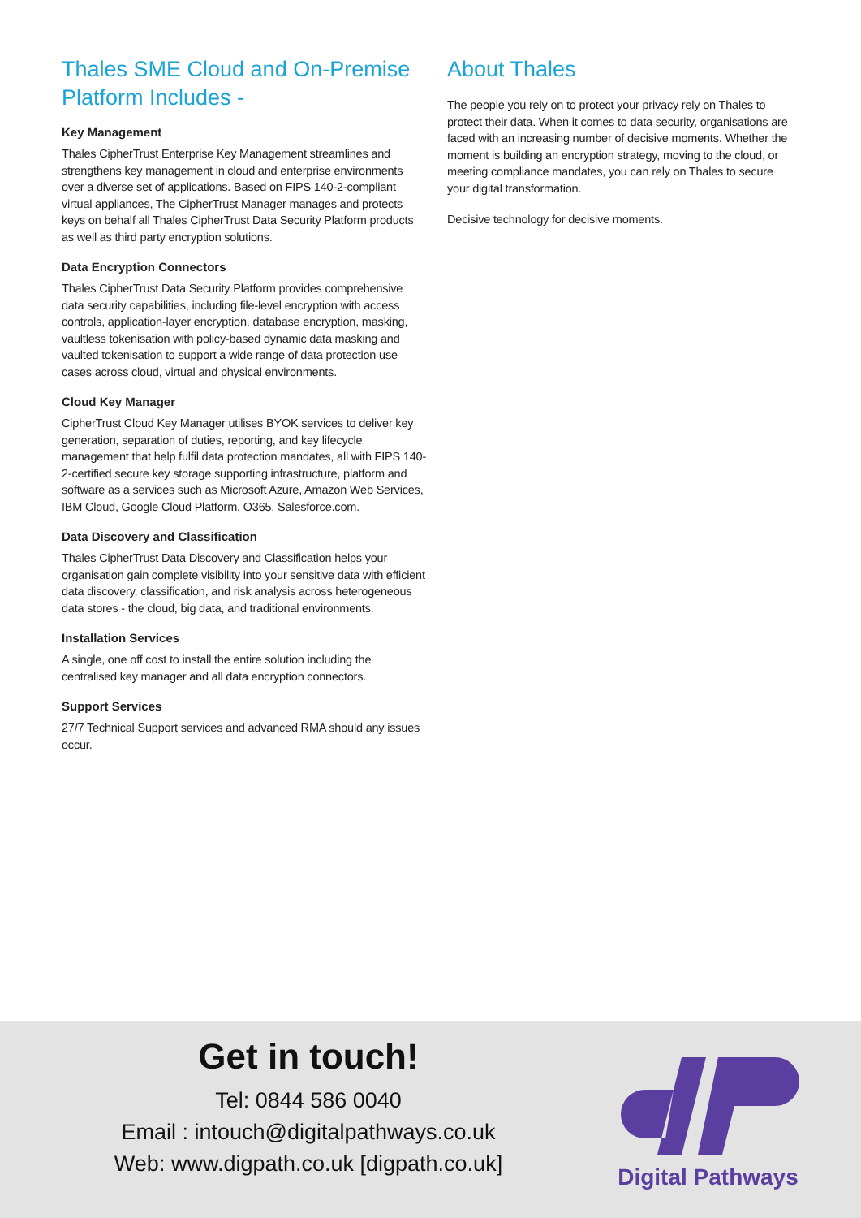Thales SME Cloud and On-Premise Platform Includes -
Key Management
Thales CipherTrust Enterprise Key Management streamlines and strengthens key management in cloud and enterprise environments over a diverse set of applications. Based on FIPS 140-2-compliant virtual appliances, The CipherTrust Manager manages and protects keys on behalf all Thales CipherTrust Data Security Platform products as well as third party encryption solutions.
Data Encryption Connectors
Thales CipherTrust Data Security Platform provides comprehensive data security capabilities, including file-level encryption with access controls, application-layer encryption, database encryption, masking, vaultless tokenisation with policy-based dynamic data masking and vaulted tokenisation to support a wide range of data protection use cases across cloud, virtual and physical environments.
Cloud Key Manager
CipherTrust Cloud Key Manager utilises BYOK services to deliver key generation, separation of duties, reporting, and key lifecycle management that help fulfil data protection mandates, all with FIPS 140-2-certified secure key storage supporting infrastructure, platform and software as a services such as Microsoft Azure, Amazon Web Services, IBM Cloud, Google Cloud Platform, O365, Salesforce.com.
Data Discovery and Classification
Thales CipherTrust Data Discovery and Classification helps your organisation gain complete visibility into your sensitive data with efficient data discovery, classification, and risk analysis across heterogeneous data stores - the cloud, big data, and traditional environments.
Installation Services
A single, one off cost to install the entire solution including the centralised key manager and all data encryption connectors.
Support Services
27/7 Technical Support services and advanced RMA should any issues occur.
About Thales
The people you rely on to protect your privacy rely on Thales to protect their data. When it comes to data security, organisations are faced with an increasing number of decisive moments. Whether the moment is building an encryption strategy, moving to the cloud, or meeting compliance mandates, you can rely on Thales to secure your digital transformation.
Decisive technology for decisive moments.
Get in touch!
Tel: 0844 586 0040
Email : intouch@digitalpathways.co.uk
Web: www.digpath.co.uk [digpath.co.uk]
Digital Pathways